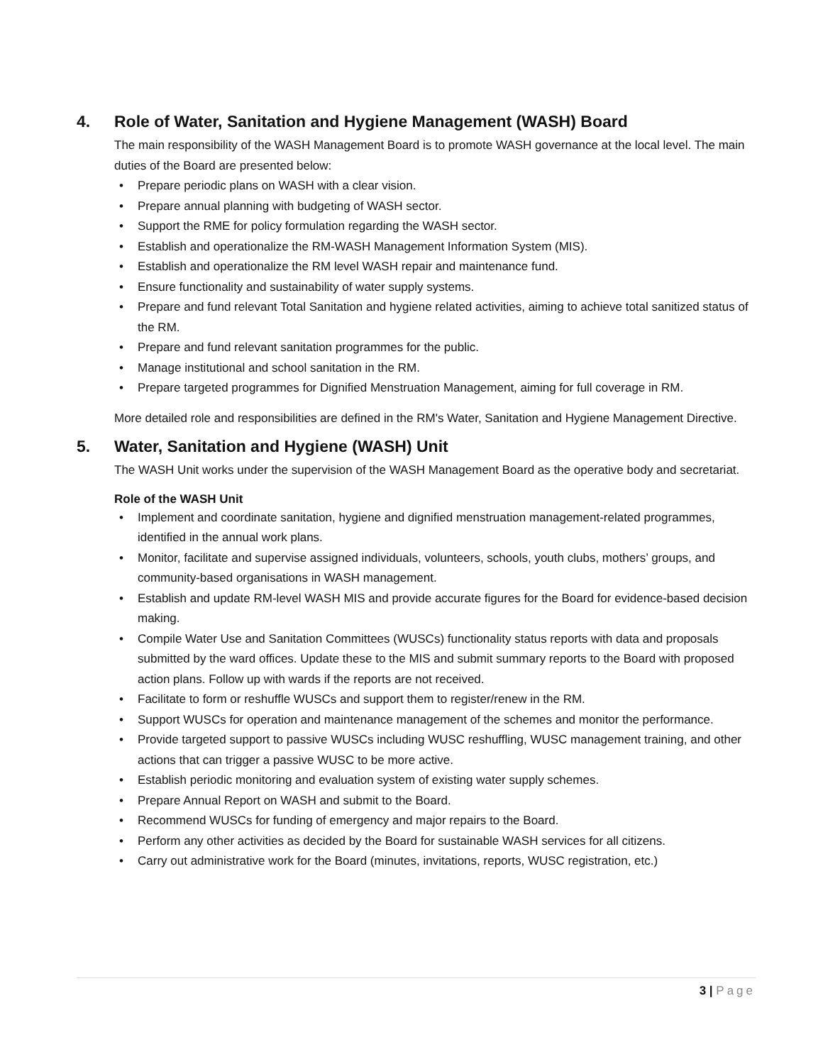4. Role of Water, Sanitation and Hygiene Management (WASH) Board
The main responsibility of the WASH Management Board is to promote WASH governance at the local level. The main duties of the Board are presented below:
Prepare periodic plans on WASH with a clear vision.
Prepare annual planning with budgeting of WASH sector.
Support the RME for policy formulation regarding the WASH sector.
Establish and operationalize the RM-WASH Management Information System (MIS).
Establish and operationalize the RM level WASH repair and maintenance fund.
Ensure functionality and sustainability of water supply systems.
Prepare and fund relevant Total Sanitation and hygiene related activities, aiming to achieve total sanitized status of the RM.
Prepare and fund relevant sanitation programmes for the public.
Manage institutional and school sanitation in the RM.
Prepare targeted programmes for Dignified Menstruation Management, aiming for full coverage in RM.
More detailed role and responsibilities are defined in the RM's Water, Sanitation and Hygiene Management Directive.
5. Water, Sanitation and Hygiene (WASH) Unit
The WASH Unit works under the supervision of the WASH Management Board as the operative body and secretariat.
Role of the WASH Unit
Implement and coordinate sanitation, hygiene and dignified menstruation management-related programmes, identified in the annual work plans.
Monitor, facilitate and supervise assigned individuals, volunteers, schools, youth clubs, mothers’ groups, and community-based organisations in WASH management.
Establish and update RM-level WASH MIS and provide accurate figures for the Board for evidence-based decision making.
Compile Water Use and Sanitation Committees (WUSCs) functionality status reports with data and proposals submitted by the ward offices. Update these to the MIS and submit summary reports to the Board with proposed action plans. Follow up with wards if the reports are not received.
Facilitate to form or reshuffle WUSCs and support them to register/renew in the RM.
Support WUSCs for operation and maintenance management of the schemes and monitor the performance.
Provide targeted support to passive WUSCs including WUSC reshuffling, WUSC management training, and other actions that can trigger a passive WUSC to be more active.
Establish periodic monitoring and evaluation system of existing water supply schemes.
Prepare Annual Report on WASH and submit to the Board.
Recommend WUSCs for funding of emergency and major repairs to the Board.
Perform any other activities as decided by the Board for sustainable WASH services for all citizens.
Carry out administrative work for the Board (minutes, invitations, reports, WUSC registration, etc.)
3 | Page